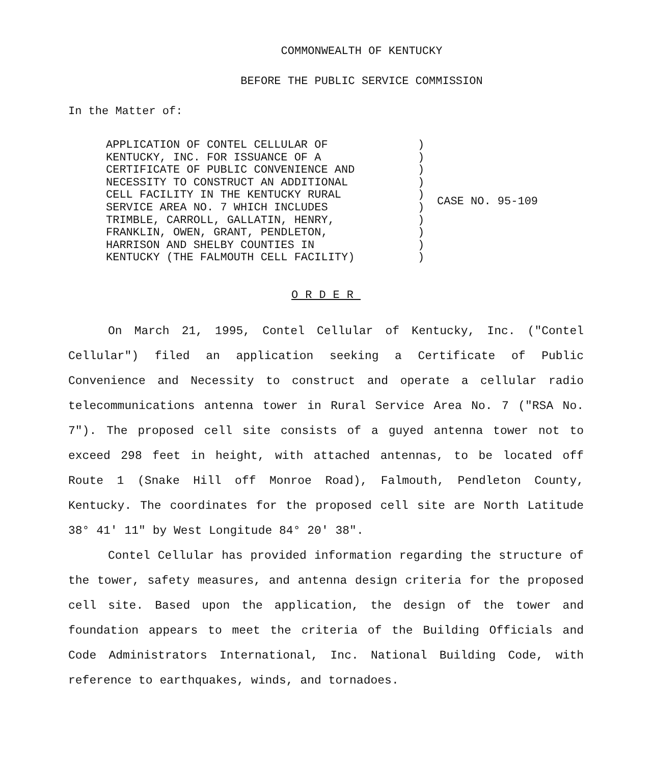COMMONWEALTH OF KENTUCKY
BEFORE THE PUBLIC SERVICE COMMISSION
In the Matter of:
| APPLICATION OF CONTEL CELLULAR OF KENTUCKY, INC. FOR ISSUANCE OF A CERTIFICATE OF PUBLIC CONVENIENCE AND NECESSITY TO CONSTRUCT AN ADDITIONAL CELL FACILITY IN THE KENTUCKY RURAL SERVICE AREA NO. 7 WHICH INCLUDES TRIMBLE, CARROLL, GALLATIN, HENRY, FRANKLIN, OWEN, GRANT, PENDLETON, HARRISON AND SHELBY COUNTIES IN KENTUCKY (THE FALMOUTH CELL FACILITY) | ) ) ) ) ) ) ) ) ) ) | CASE NO. 95-109 |
ORDER
On March 21, 1995, Contel Cellular of Kentucky, Inc. ("Contel Cellular") filed an application seeking a Certificate of Public Convenience and Necessity to construct and operate a cellular radio telecommunications antenna tower in Rural Service Area No. 7 ("RSA No. 7"). The proposed cell site consists of a guyed antenna tower not to exceed 298 feet in height, with attached antennas, to be located off Route 1 (Snake Hill off Monroe Road), Falmouth, Pendleton County, Kentucky. The coordinates for the proposed cell site are North Latitude 38° 41' 11" by West Longitude 84° 20' 38".
Contel Cellular has provided information regarding the structure of the tower, safety measures, and antenna design criteria for the proposed cell site. Based upon the application, the design of the tower and foundation appears to meet the criteria of the Building Officials and Code Administrators International, Inc. National Building Code, with reference to earthquakes, winds, and tornadoes.